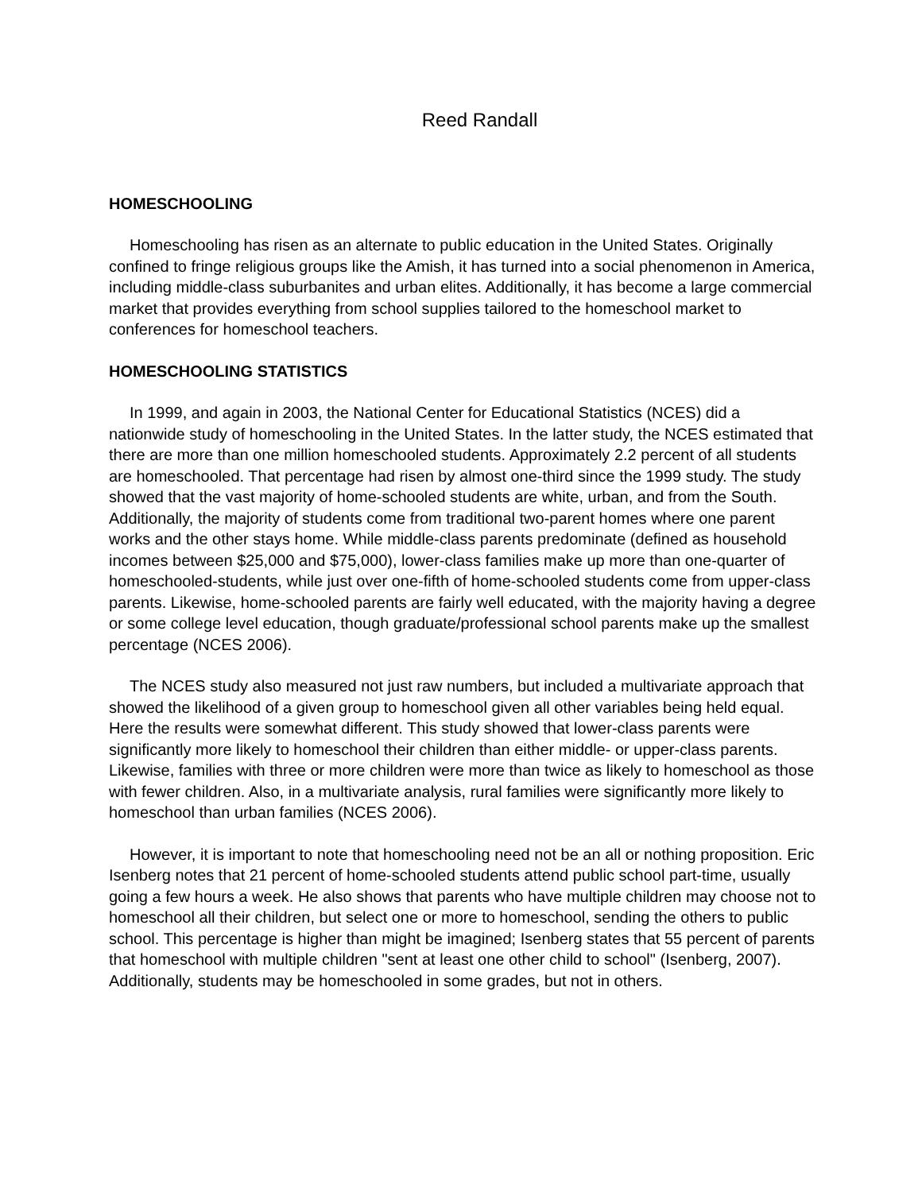Reed Randall
HOMESCHOOLING
Homeschooling has risen as an alternate to public education in the United States. Originally confined to fringe religious groups like the Amish, it has turned into a social phenomenon in America, including middle-class suburbanites and urban elites. Additionally, it has become a large commercial market that provides everything from school supplies tailored to the homeschool market to conferences for homeschool teachers.
HOMESCHOOLING STATISTICS
In 1999, and again in 2003, the National Center for Educational Statistics (NCES) did a nationwide study of homeschooling in the United States. In the latter study, the NCES estimated that there are more than one million homeschooled students. Approximately 2.2 percent of all students are homeschooled. That percentage had risen by almost one-third since the 1999 study. The study showed that the vast majority of home-schooled students are white, urban, and from the South. Additionally, the majority of students come from traditional two-parent homes where one parent works and the other stays home. While middle-class parents predominate (defined as household incomes between $25,000 and $75,000), lower-class families make up more than one-quarter of homeschooled-students, while just over one-fifth of home-schooled students come from upper-class parents. Likewise, home-schooled parents are fairly well educated, with the majority having a degree or some college level education, though graduate/professional school parents make up the smallest percentage (NCES 2006).
The NCES study also measured not just raw numbers, but included a multivariate approach that showed the likelihood of a given group to homeschool given all other variables being held equal. Here the results were somewhat different. This study showed that lower-class parents were significantly more likely to homeschool their children than either middle- or upper-class parents. Likewise, families with three or more children were more than twice as likely to homeschool as those with fewer children. Also, in a multivariate analysis, rural families were significantly more likely to homeschool than urban families (NCES 2006).
However, it is important to note that homeschooling need not be an all or nothing proposition. Eric Isenberg notes that 21 percent of home-schooled students attend public school part-time, usually going a few hours a week. He also shows that parents who have multiple children may choose not to homeschool all their children, but select one or more to homeschool, sending the others to public school. This percentage is higher than might be imagined; Isenberg states that 55 percent of parents that homeschool with multiple children "sent at least one other child to school" (Isenberg, 2007). Additionally, students may be homeschooled in some grades, but not in others.